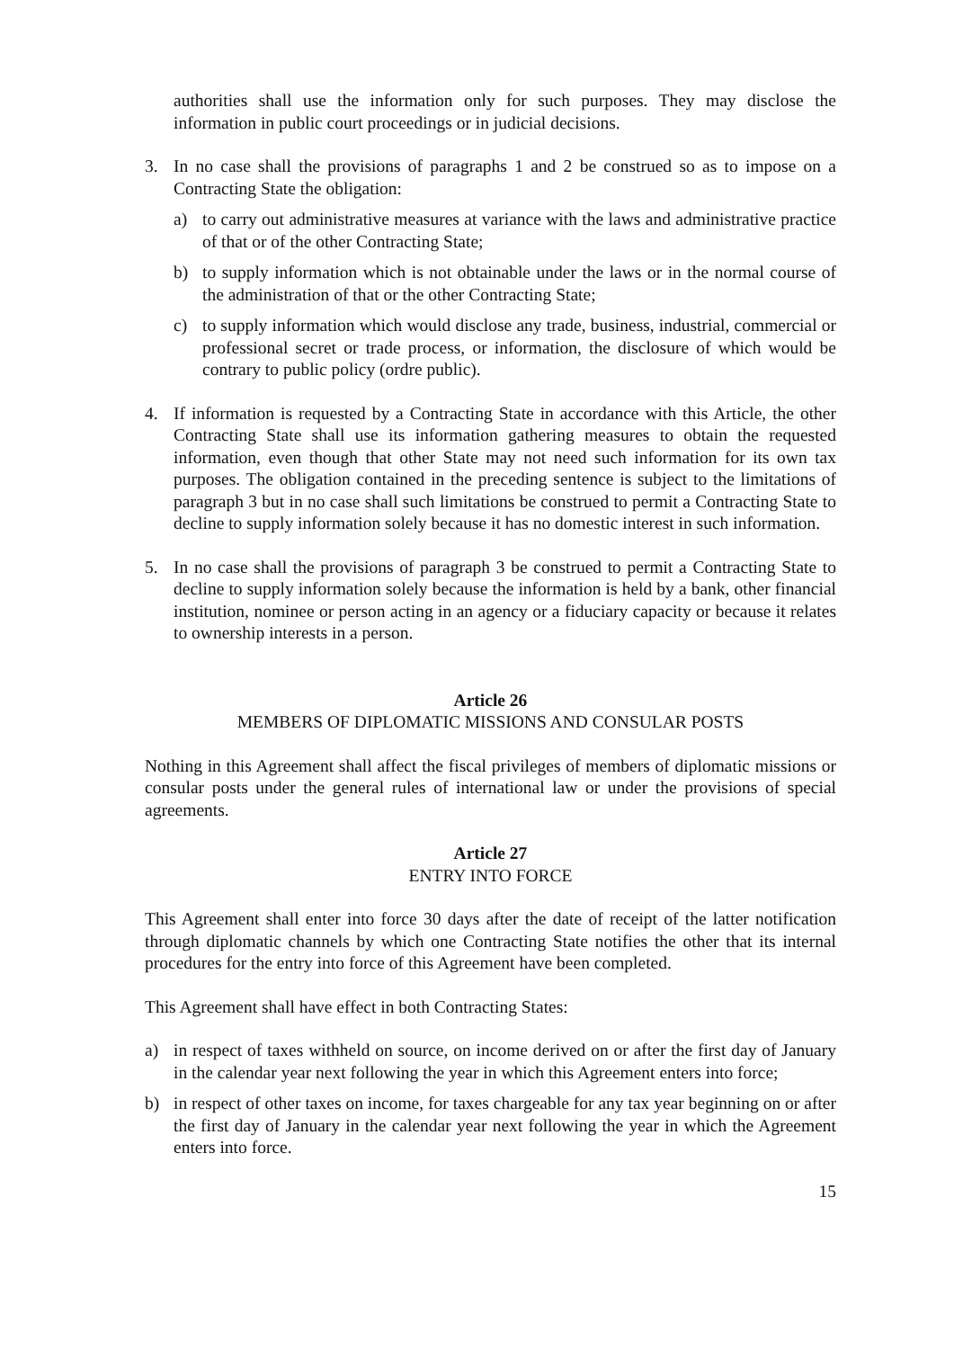authorities shall use the information only for such purposes. They may disclose the information in public court proceedings or in judicial decisions.
3. In no case shall the provisions of paragraphs 1 and 2 be construed so as to impose on a Contracting State the obligation:
a) to carry out administrative measures at variance with the laws and administrative practice of that or of the other Contracting State;
b) to supply information which is not obtainable under the laws or in the normal course of the administration of that or the other Contracting State;
c) to supply information which would disclose any trade, business, industrial, commercial or professional secret or trade process, or information, the disclosure of which would be contrary to public policy (ordre public).
4. If information is requested by a Contracting State in accordance with this Article, the other Contracting State shall use its information gathering measures to obtain the requested information, even though that other State may not need such information for its own tax purposes. The obligation contained in the preceding sentence is subject to the limitations of paragraph 3 but in no case shall such limitations be construed to permit a Contracting State to decline to supply information solely because it has no domestic interest in such information.
5. In no case shall the provisions of paragraph 3 be construed to permit a Contracting State to decline to supply information solely because the information is held by a bank, other financial institution, nominee or person acting in an agency or a fiduciary capacity or because it relates to ownership interests in a person.
Article 26
MEMBERS OF DIPLOMATIC MISSIONS AND CONSULAR POSTS
Nothing in this Agreement shall affect the fiscal privileges of members of diplomatic missions or consular posts under the general rules of international law or under the provisions of special agreements.
Article 27
ENTRY INTO FORCE
This Agreement shall enter into force 30 days after the date of receipt of the latter notification through diplomatic channels by which one Contracting State notifies the other that its internal procedures for the entry into force of this Agreement have been completed.
This Agreement shall have effect in both Contracting States:
a) in respect of taxes withheld on source, on income derived on or after the first day of January in the calendar year next following the year in which this Agreement enters into force;
b) in respect of other taxes on income, for taxes chargeable for any tax year beginning on or after the first day of January in the calendar year next following the year in which the Agreement enters into force.
15